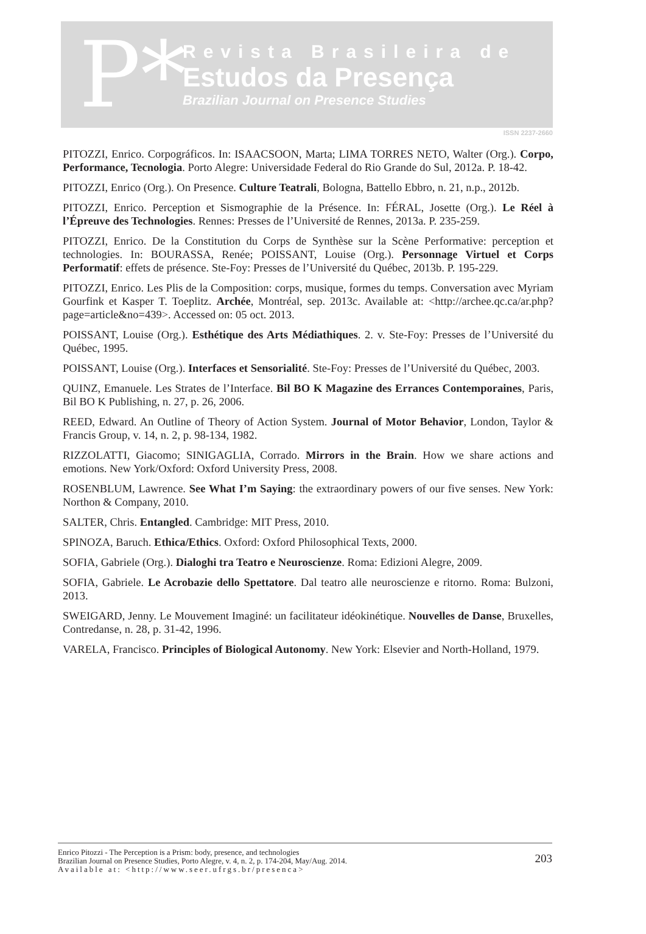P*
Revista Brasileira de
Estudos da Presença
Brazilian Journal on Presence Studies
ISSN 2237-2660
PITOZZI, Enrico. Corpográficos. In: ISAACSOON, Marta; LIMA TORRES NETO, Walter (Org.). Corpo, Performance, Tecnologia. Porto Alegre: Universidade Federal do Rio Grande do Sul, 2012a. P. 18-42.
PITOZZI, Enrico (Org.). On Presence. Culture Teatrali, Bologna, Battello Ebbro, n. 21, n.p., 2012b.
PITOZZI, Enrico. Perception et Sismographie de la Présence. In: FÉRAL, Josette (Org.). Le Réel à l’Épreuve des Technologies. Rennes: Presses de l’Université de Rennes, 2013a. P. 235-259.
PITOZZI, Enrico. De la Constitution du Corps de Synthèse sur la Scène Performative: perception et technologies. In: BOURASSA, Renée; POISSANT, Louise (Org.). Personnage Virtuel et Corps Performatif: effets de présence. Ste-Foy: Presses de l’Université du Québec, 2013b. P. 195-229.
PITOZZI, Enrico. Les Plis de la Composition: corps, musique, formes du temps. Conversation avec Myriam Gourfink et Kasper T. Toeplitz. Archée, Montréal, sep. 2013c. Available at: <http://archee.qc.ca/ar.php?page=article&no=439>. Accessed on: 05 oct. 2013.
POISSANT, Louise (Org.). Esthétique des Arts Médiathiques. 2. v. Ste-Foy: Presses de l’Université du Québec, 1995.
POISSANT, Louise (Org.). Interfaces et Sensorialité. Ste-Foy: Presses de l’Université du Québec, 2003.
QUINZ, Emanuele. Les Strates de l’Interface. Bil BO K Magazine des Errances Contemporaines, Paris, Bil BO K Publishing, n. 27, p. 26, 2006.
REED, Edward. An Outline of Theory of Action System. Journal of Motor Behavior, London, Taylor & Francis Group, v. 14, n. 2, p. 98-134, 1982.
RIZZOLATTI, Giacomo; SINIGAGLIA, Corrado. Mirrors in the Brain. How we share actions and emotions. New York/Oxford: Oxford University Press, 2008.
ROSENBLUM, Lawrence. See What I’m Saying: the extraordinary powers of our five senses. New York: Northon & Company, 2010.
SALTER, Chris. Entangled. Cambridge: MIT Press, 2010.
SPINOZA, Baruch. Ethica/Ethics. Oxford: Oxford Philosophical Texts, 2000.
SOFIA, Gabriele (Org.). Dialoghi tra Teatro e Neuroscienze. Roma: Edizioni Alegre, 2009.
SOFIA, Gabriele. Le Acrobazie dello Spettatore. Dal teatro alle neuroscienze e ritorno. Roma: Bulzoni, 2013.
SWEIGARD, Jenny. Le Mouvement Imaginé: un facilitateur idéokinétique. Nouvelles de Danse, Bruxelles, Contredanse, n. 28, p. 31-42, 1996.
VARELA, Francisco. Principles of Biological Autonomy. New York: Elsevier and North-Holland, 1979.
Enrico Pitozzi - The Perception is a Prism: body, presence, and technologies
Brazilian Journal on Presence Studies, Porto Alegre, v. 4, n. 2, p. 174-204, May/Aug. 2014.
Available at: <http://www.seer.ufrgs.br/presenca>
203